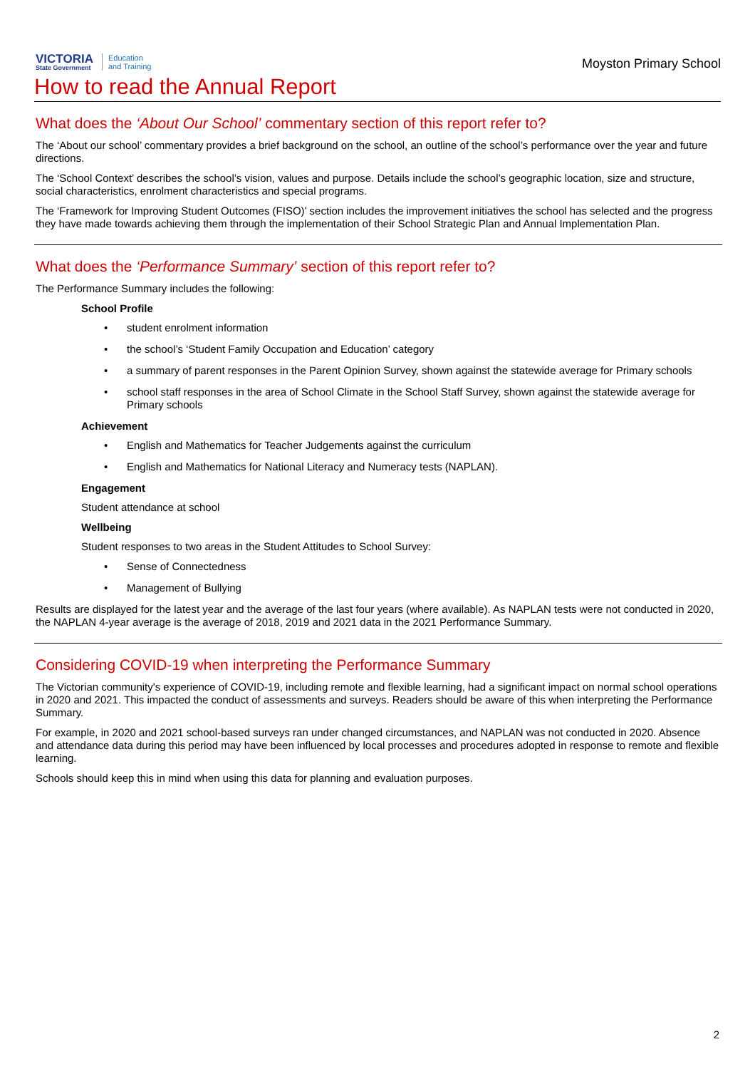VICTORIA
State Government
Education
and Training
Moyston Primary School
How to read the Annual Report
What does the ‘About Our School’ commentary section of this report refer to?
The ‘About our school’ commentary provides a brief background on the school, an outline of the school’s performance over the year and future directions.
The ‘School Context’ describes the school’s vision, values and purpose. Details include the school’s geographic location, size and structure, social characteristics, enrolment characteristics and special programs.
The ‘Framework for Improving Student Outcomes (FISO)’ section includes the improvement initiatives the school has selected and the progress they have made towards achieving them through the implementation of their School Strategic Plan and Annual Implementation Plan.
What does the ‘Performance Summary’ section of this report refer to?
The Performance Summary includes the following:
School Profile
• student enrolment information
• the school’s ‘Student Family Occupation and Education’ category
• a summary of parent responses in the Parent Opinion Survey, shown against the statewide average for Primary schools
• school staff responses in the area of School Climate in the School Staff Survey, shown against the statewide average for Primary schools
Achievement
• English and Mathematics for Teacher Judgements against the curriculum
• English and Mathematics for National Literacy and Numeracy tests (NAPLAN).
Engagement
Student attendance at school
Wellbeing
Student responses to two areas in the Student Attitudes to School Survey:
• Sense of Connectedness
• Management of Bullying
Results are displayed for the latest year and the average of the last four years (where available). As NAPLAN tests were not conducted in 2020, the NAPLAN 4-year average is the average of 2018, 2019 and 2021 data in the 2021 Performance Summary.
Considering COVID-19 when interpreting the Performance Summary
The Victorian community's experience of COVID-19, including remote and flexible learning, had a significant impact on normal school operations in 2020 and 2021. This impacted the conduct of assessments and surveys. Readers should be aware of this when interpreting the Performance Summary.
For example, in 2020 and 2021 school-based surveys ran under changed circumstances, and NAPLAN was not conducted in 2020. Absence and attendance data during this period may have been influenced by local processes and procedures adopted in response to remote and flexible learning.
Schools should keep this in mind when using this data for planning and evaluation purposes.
2